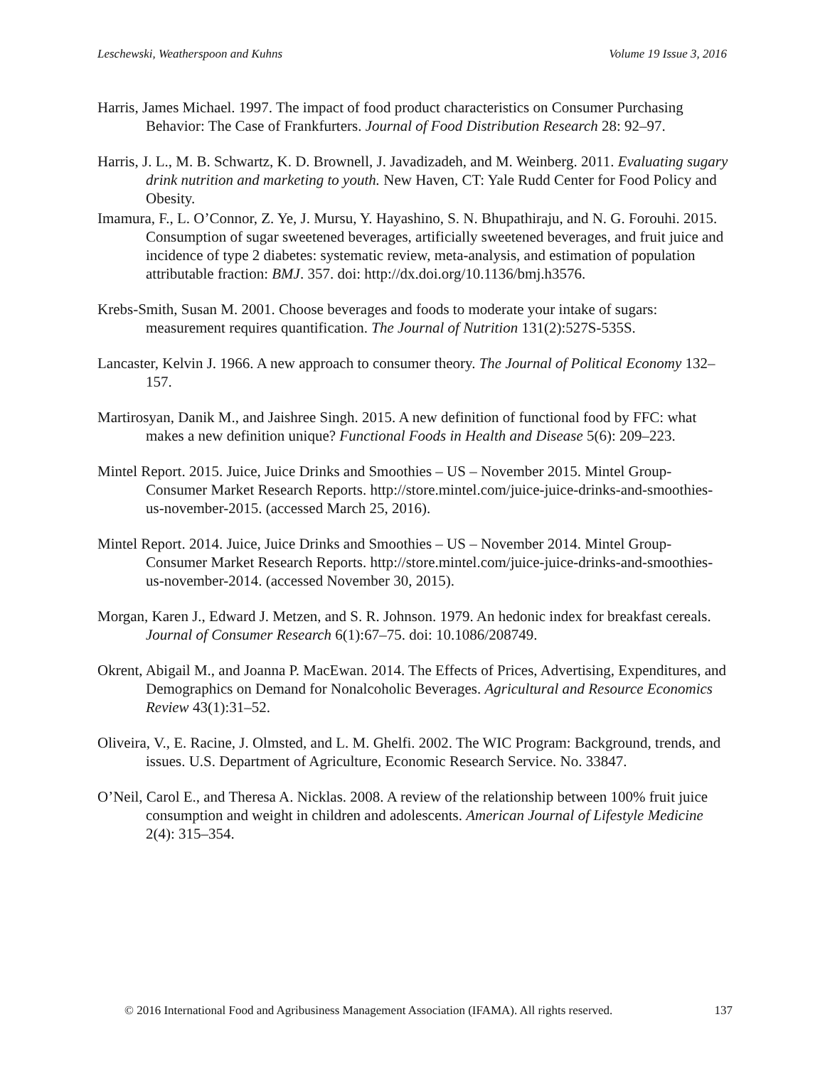Leschewski, Weatherspoon and Kuhns Volume 19 Issue 3, 2016
Harris, James Michael. 1997. The impact of food product characteristics on Consumer Purchasing Behavior: The Case of Frankfurters. Journal of Food Distribution Research 28: 92–97.
Harris, J. L., M. B. Schwartz, K. D. Brownell, J. Javadizadeh, and M. Weinberg. 2011. Evaluating sugary drink nutrition and marketing to youth. New Haven, CT: Yale Rudd Center for Food Policy and Obesity.
Imamura, F., L. O’Connor, Z. Ye, J. Mursu, Y. Hayashino, S. N. Bhupathiraju, and N. G. Forouhi. 2015. Consumption of sugar sweetened beverages, artificially sweetened beverages, and fruit juice and incidence of type 2 diabetes: systematic review, meta-analysis, and estimation of population attributable fraction: BMJ. 357. doi: http://dx.doi.org/10.1136/bmj.h3576.
Krebs-Smith, Susan M. 2001. Choose beverages and foods to moderate your intake of sugars: measurement requires quantification. The Journal of Nutrition 131(2):527S-535S.
Lancaster, Kelvin J. 1966. A new approach to consumer theory. The Journal of Political Economy 132–157.
Martirosyan, Danik M., and Jaishree Singh. 2015. A new definition of functional food by FFC: what makes a new definition unique? Functional Foods in Health and Disease 5(6): 209–223.
Mintel Report. 2015. Juice, Juice Drinks and Smoothies – US – November 2015. Mintel Group- Consumer Market Research Reports. http://store.mintel.com/juice-juice-drinks-and-smoothies-us-november-2015. (accessed March 25, 2016).
Mintel Report. 2014. Juice, Juice Drinks and Smoothies – US – November 2014. Mintel Group- Consumer Market Research Reports. http://store.mintel.com/juice-juice-drinks-and-smoothies-us-november-2014. (accessed November 30, 2015).
Morgan, Karen J., Edward J. Metzen, and S. R. Johnson. 1979. An hedonic index for breakfast cereals. Journal of Consumer Research 6(1):67–75. doi: 10.1086/208749.
Okrent, Abigail M., and Joanna P. MacEwan. 2014. The Effects of Prices, Advertising, Expenditures, and Demographics on Demand for Nonalcoholic Beverages. Agricultural and Resource Economics Review 43(1):31–52.
Oliveira, V., E. Racine, J. Olmsted, and L. M. Ghelfi. 2002. The WIC Program: Background, trends, and issues. U.S. Department of Agriculture, Economic Research Service. No. 33847.
O’Neil, Carol E., and Theresa A. Nicklas. 2008. A review of the relationship between 100% fruit juice consumption and weight in children and adolescents. American Journal of Lifestyle Medicine 2(4): 315–354.
© 2016 International Food and Agribusiness Management Association (IFAMA). All rights reserved. 137